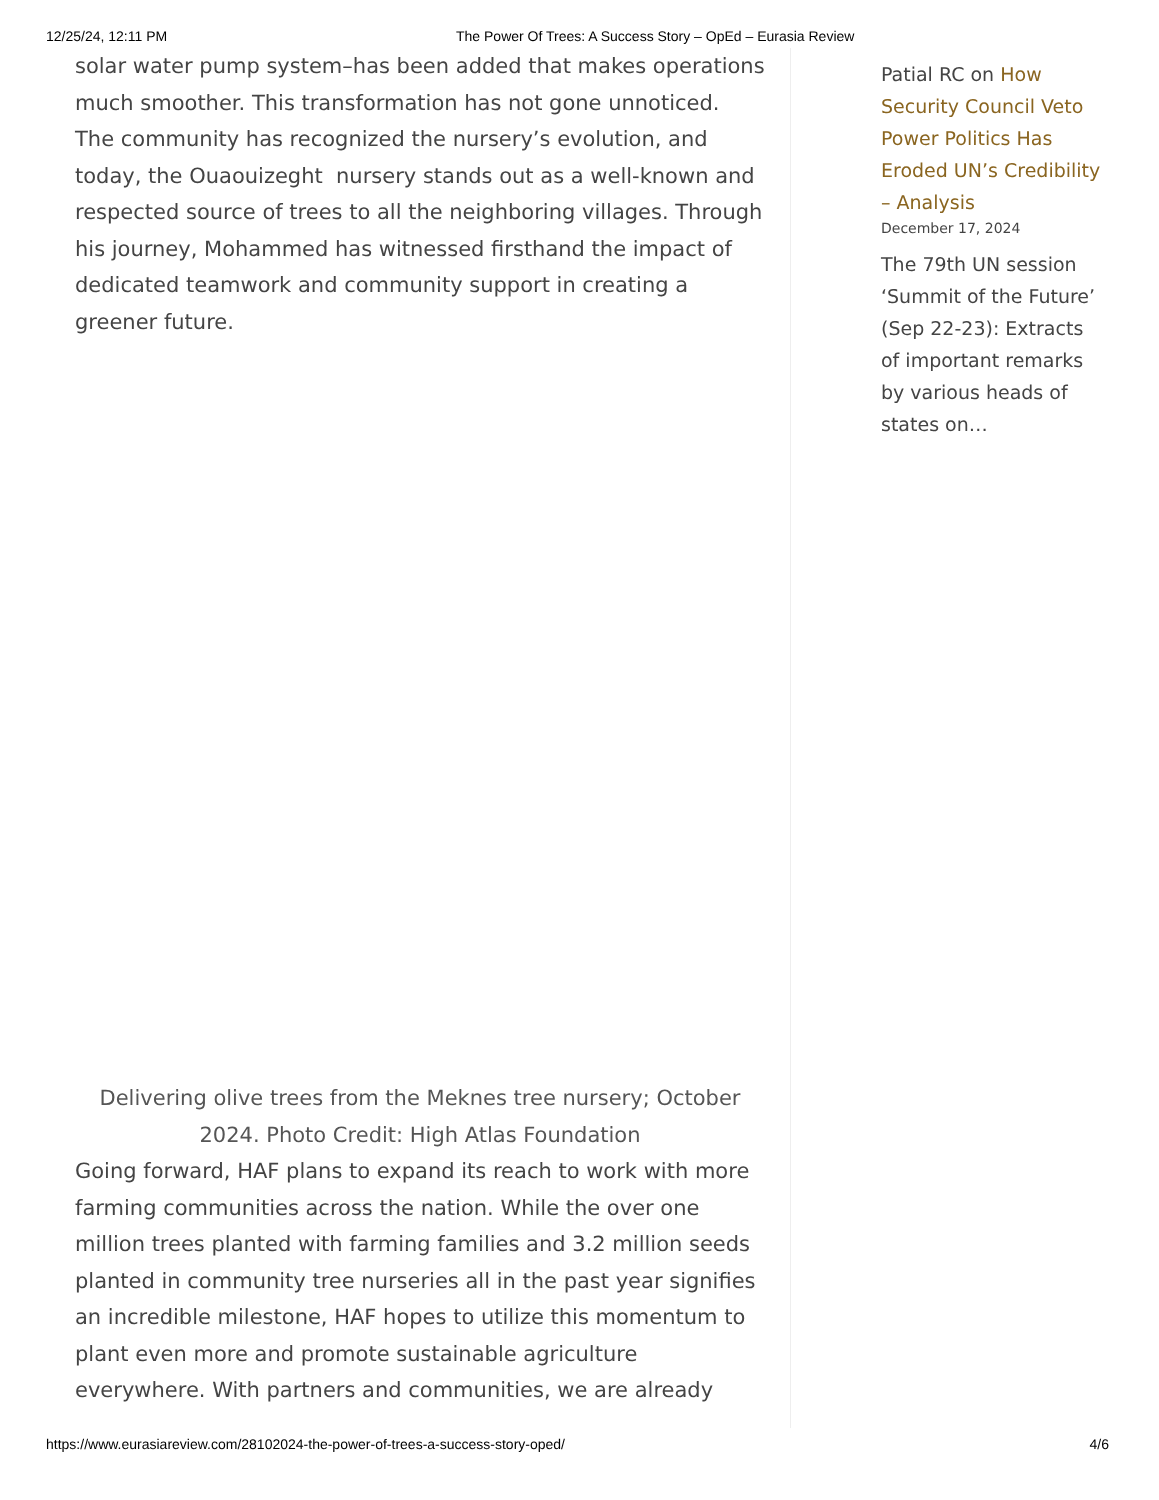12/25/24, 12:11 PM The Power Of Trees: A Success Story – OpEd – Eurasia Review
solar water pump system–has been added that makes operations much smoother. This transformation has not gone unnoticed. The community has recognized the nursery’s evolution, and today, the Ouaouizeght nursery stands out as a well-known and respected source of trees to all the neighboring villages. Through his journey, Mohammed has witnessed firsthand the impact of dedicated teamwork and community support in creating a greener future.
Delivering olive trees from the Meknes tree nursery; October 2024. Photo Credit: High Atlas Foundation
Going forward, HAF plans to expand its reach to work with more farming communities across the nation. While the over one million trees planted with farming families and 3.2 million seeds planted in community tree nurseries all in the past year signifies an incredible milestone, HAF hopes to utilize this momentum to plant even more and promote sustainable agriculture everywhere. With partners and communities, we are already
Patial RC on How Security Council Veto Power Politics Has Eroded UN’s Credibility – Analysis
December 17, 2024
The 79th UN session ‘Summit of the Future’ (Sep 22-23): Extracts of important remarks by various heads of states on…
https://www.eurasiareview.com/28102024-the-power-of-trees-a-success-story-oped/ 4/6